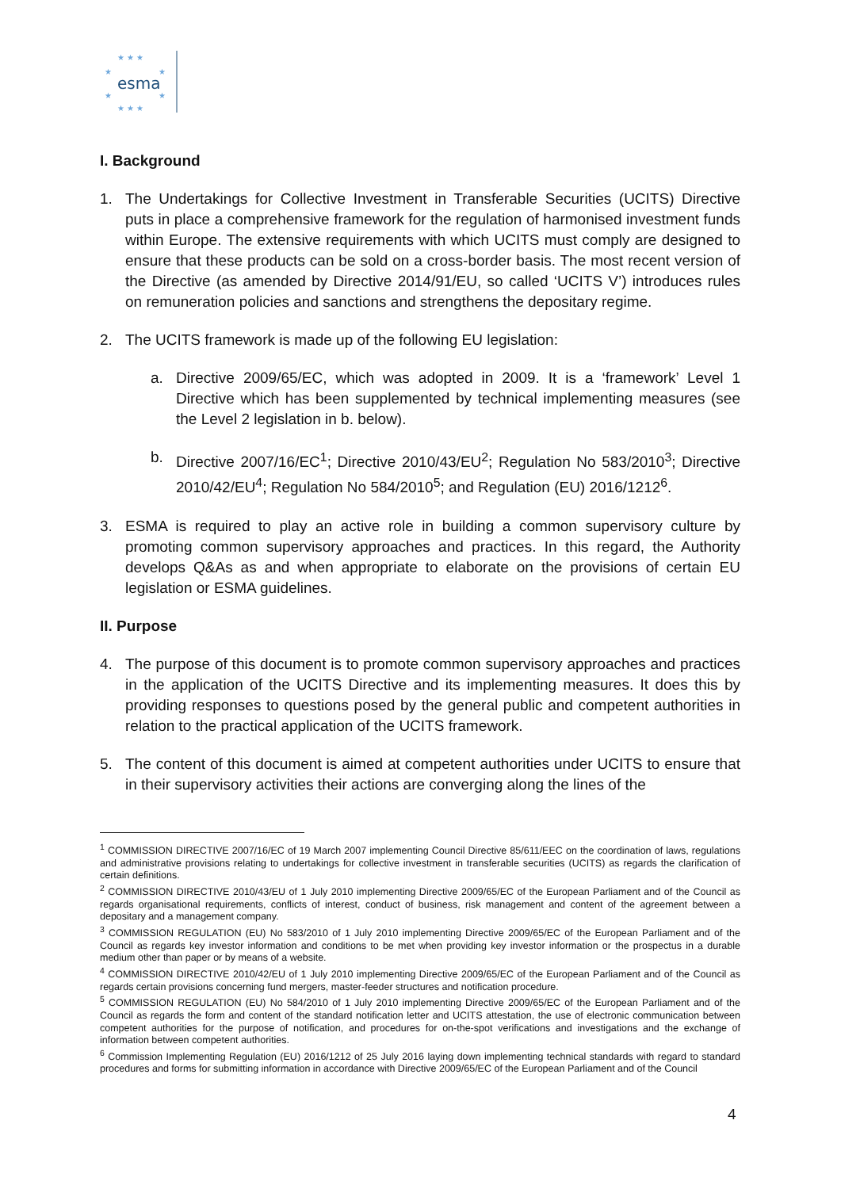★ ★ ★
★
★
★
★
★ ★ ★
esma
I. Background
1. The Undertakings for Collective Investment in Transferable Securities (UCITS) Directive puts in place a comprehensive framework for the regulation of harmonised investment funds within Europe. The extensive requirements with which UCITS must comply are designed to ensure that these products can be sold on a cross-border basis. The most recent version of the Directive (as amended by Directive 2014/91/EU, so called ‘UCITS V’) introduces rules on remuneration policies and sanctions and strengthens the depositary regime.
2. The UCITS framework is made up of the following EU legislation:
a. Directive 2009/65/EC, which was adopted in 2009. It is a ‘framework’ Level 1 Directive which has been supplemented by technical implementing measures (see the Level 2 legislation in b. below).
b. Directive 2007/16/EC<sup>1</sup>; Directive 2010/43/EU<sup>2</sup>; Regulation No 583/2010<sup>3</sup>; Directive 2010/42/EU<sup>4</sup>; Regulation No 584/2010<sup>5</sup>; and Regulation (EU) 2016/1212<sup>6</sup>.
3. ESMA is required to play an active role in building a common supervisory culture by promoting common supervisory approaches and practices. In this regard, the Authority develops Q&As as and when appropriate to elaborate on the provisions of certain EU legislation or ESMA guidelines.
II. Purpose
4. The purpose of this document is to promote common supervisory approaches and practices in the application of the UCITS Directive and its implementing measures. It does this by providing responses to questions posed by the general public and competent authorities in relation to the practical application of the UCITS framework.
5. The content of this document is aimed at competent authorities under UCITS to ensure that in their supervisory activities their actions are converging along the lines of the
<sup>1</sup> COMMISSION DIRECTIVE 2007/16/EC of 19 March 2007 implementing Council Directive 85/611/EEC on the coordination of laws, regulations and administrative provisions relating to undertakings for collective investment in transferable securities (UCITS) as regards the clarification of certain definitions.
<sup>2</sup> COMMISSION DIRECTIVE 2010/43/EU of 1 July 2010 implementing Directive 2009/65/EC of the European Parliament and of the Council as regards organisational requirements, conflicts of interest, conduct of business, risk management and content of the agreement between a depositary and a management company.
<sup>3</sup> COMMISSION REGULATION (EU) No 583/2010 of 1 July 2010 implementing Directive 2009/65/EC of the European Parliament and of the Council as regards key investor information and conditions to be met when providing key investor information or the prospectus in a durable medium other than paper or by means of a website.
<sup>4</sup> COMMISSION DIRECTIVE 2010/42/EU of 1 July 2010 implementing Directive 2009/65/EC of the European Parliament and of the Council as regards certain provisions concerning fund mergers, master-feeder structures and notification procedure.
<sup>5</sup> COMMISSION REGULATION (EU) No 584/2010 of 1 July 2010 implementing Directive 2009/65/EC of the European Parliament and of the Council as regards the form and content of the standard notification letter and UCITS attestation, the use of electronic communication between competent authorities for the purpose of notification, and procedures for on-the-spot verifications and investigations and the exchange of information between competent authorities.
<sup>6</sup> Commission Implementing Regulation (EU) 2016/1212 of 25 July 2016 laying down implementing technical standards with regard to standard procedures and forms for submitting information in accordance with Directive 2009/65/EC of the European Parliament and of the Council
4